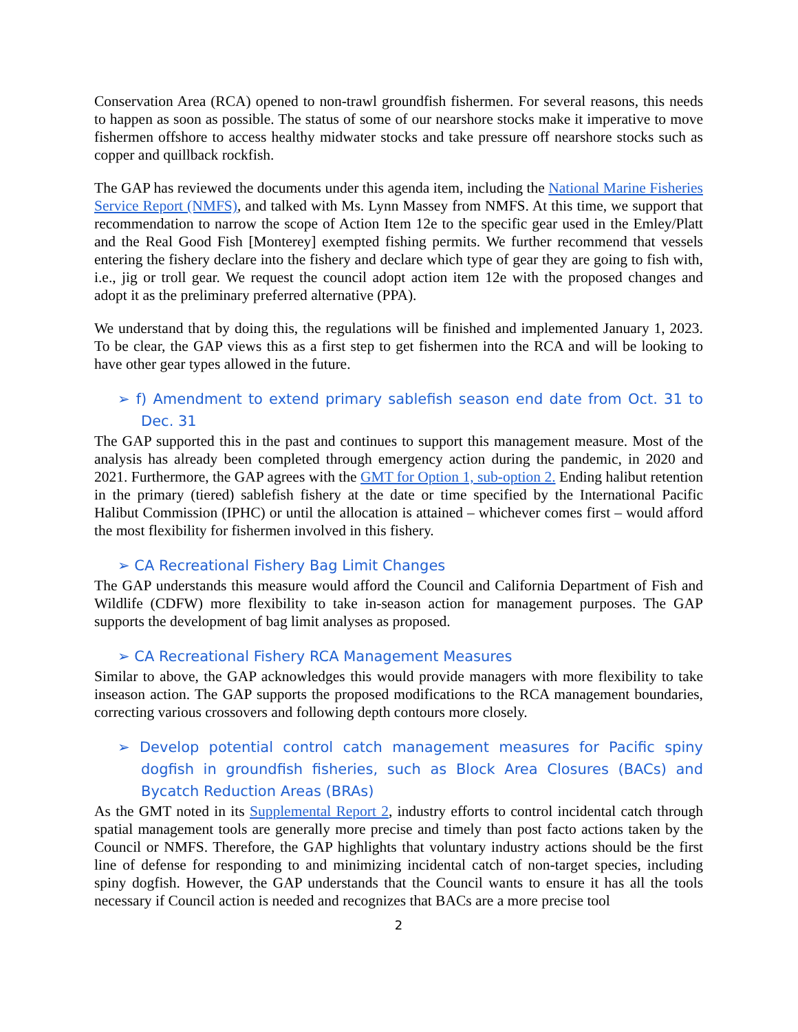Conservation Area (RCA) opened to non-trawl groundfish fishermen. For several reasons, this needs to happen as soon as possible. The status of some of our nearshore stocks make it imperative to move fishermen offshore to access healthy midwater stocks and take pressure off nearshore stocks such as copper and quillback rockfish.
The GAP has reviewed the documents under this agenda item, including the National Marine Fisheries Service Report (NMFS), and talked with Ms. Lynn Massey from NMFS. At this time, we support that recommendation to narrow the scope of Action Item 12e to the specific gear used in the Emley/Platt and the Real Good Fish [Monterey] exempted fishing permits. We further recommend that vessels entering the fishery declare into the fishery and declare which type of gear they are going to fish with, i.e., jig or troll gear. We request the council adopt action item 12e with the proposed changes and adopt it as the preliminary preferred alternative (PPA).
We understand that by doing this, the regulations will be finished and implemented January 1, 2023. To be clear, the GAP views this as a first step to get fishermen into the RCA and will be looking to have other gear types allowed in the future.
➢ f) Amendment to extend primary sablefish season end date from Oct. 31 to Dec. 31
The GAP supported this in the past and continues to support this management measure. Most of the analysis has already been completed through emergency action during the pandemic, in 2020 and 2021. Furthermore, the GAP agrees with the GMT for Option 1, sub-option 2. Ending halibut retention in the primary (tiered) sablefish fishery at the date or time specified by the International Pacific Halibut Commission (IPHC) or until the allocation is attained – whichever comes first – would afford the most flexibility for fishermen involved in this fishery.
➢ CA Recreational Fishery Bag Limit Changes
The GAP understands this measure would afford the Council and California Department of Fish and Wildlife (CDFW) more flexibility to take in-season action for management purposes. The GAP supports the development of bag limit analyses as proposed.
➢ CA Recreational Fishery RCA Management Measures
Similar to above, the GAP acknowledges this would provide managers with more flexibility to take inseason action. The GAP supports the proposed modifications to the RCA management boundaries, correcting various crossovers and following depth contours more closely.
➢ Develop potential control catch management measures for Pacific spiny dogfish in groundfish fisheries, such as Block Area Closures (BACs) and Bycatch Reduction Areas (BRAs)
As the GMT noted in its Supplemental Report 2, industry efforts to control incidental catch through spatial management tools are generally more precise and timely than post facto actions taken by the Council or NMFS. Therefore, the GAP highlights that voluntary industry actions should be the first line of defense for responding to and minimizing incidental catch of non-target species, including spiny dogfish. However, the GAP understands that the Council wants to ensure it has all the tools necessary if Council action is needed and recognizes that BACs are a more precise tool
2